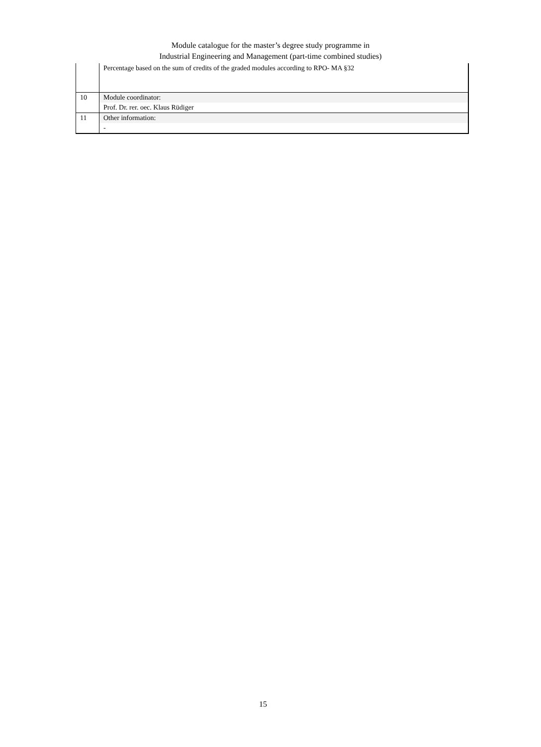Module catalogue for the master’s degree study programme in
Industrial Engineering and Management (part-time combined studies)
| | Percentage based on the sum of credits of the graded modules according to RPO- MA §32 |
| 10 | Module coordinator: |
| | Prof. Dr. rer. oec. Klaus Rüdiger |
| 11 | Other information: |
| | - |
15